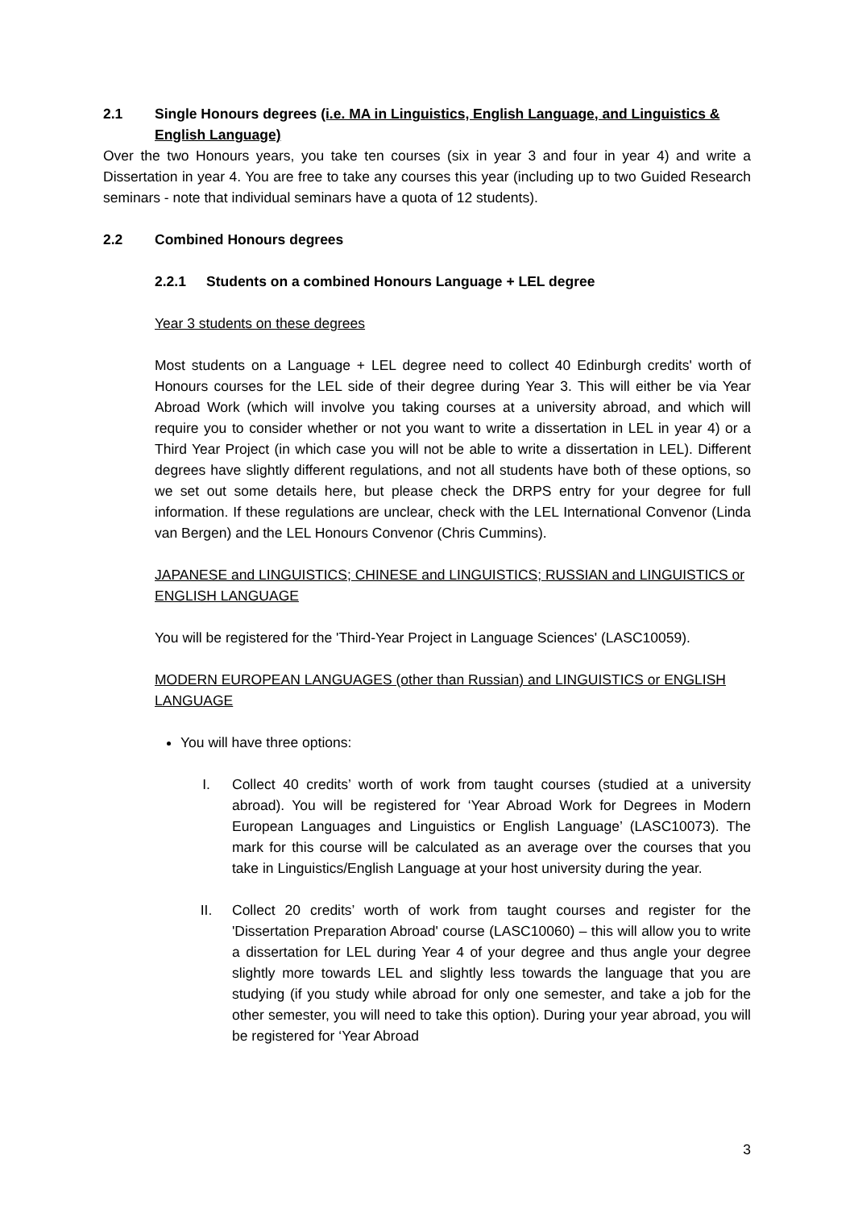2.1 Single Honours degrees (i.e. MA in Linguistics, English Language, and Linguistics & English Language)
Over the two Honours years, you take ten courses (six in year 3 and four in year 4) and write a Dissertation in year 4. You are free to take any courses this year (including up to two Guided Research seminars - note that individual seminars have a quota of 12 students).
2.2 Combined Honours degrees
2.2.1 Students on a combined Honours Language + LEL degree
Year 3 students on these degrees
Most students on a Language + LEL degree need to collect 40 Edinburgh credits' worth of Honours courses for the LEL side of their degree during Year 3. This will either be via Year Abroad Work (which will involve you taking courses at a university abroad, and which will require you to consider whether or not you want to write a dissertation in LEL in year 4) or a Third Year Project (in which case you will not be able to write a dissertation in LEL). Different degrees have slightly different regulations, and not all students have both of these options, so we set out some details here, but please check the DRPS entry for your degree for full information. If these regulations are unclear, check with the LEL International Convenor (Linda van Bergen) and the LEL Honours Convenor (Chris Cummins).
JAPANESE and LINGUISTICS; CHINESE and LINGUISTICS; RUSSIAN and LINGUISTICS or ENGLISH LANGUAGE
You will be registered for the 'Third-Year Project in Language Sciences' (LASC10059).
MODERN EUROPEAN LANGUAGES (other than Russian) and LINGUISTICS or ENGLISH LANGUAGE
You will have three options:
I. Collect 40 credits’ worth of work from taught courses (studied at a university abroad). You will be registered for ‘Year Abroad Work for Degrees in Modern European Languages and Linguistics or English Language’ (LASC10073). The mark for this course will be calculated as an average over the courses that you take in Linguistics/English Language at your host university during the year.
II. Collect 20 credits’ worth of work from taught courses and register for the 'Dissertation Preparation Abroad' course (LASC10060) – this will allow you to write a dissertation for LEL during Year 4 of your degree and thus angle your degree slightly more towards LEL and slightly less towards the language that you are studying (if you study while abroad for only one semester, and take a job for the other semester, you will need to take this option). During your year abroad, you will be registered for ‘Year Abroad
3